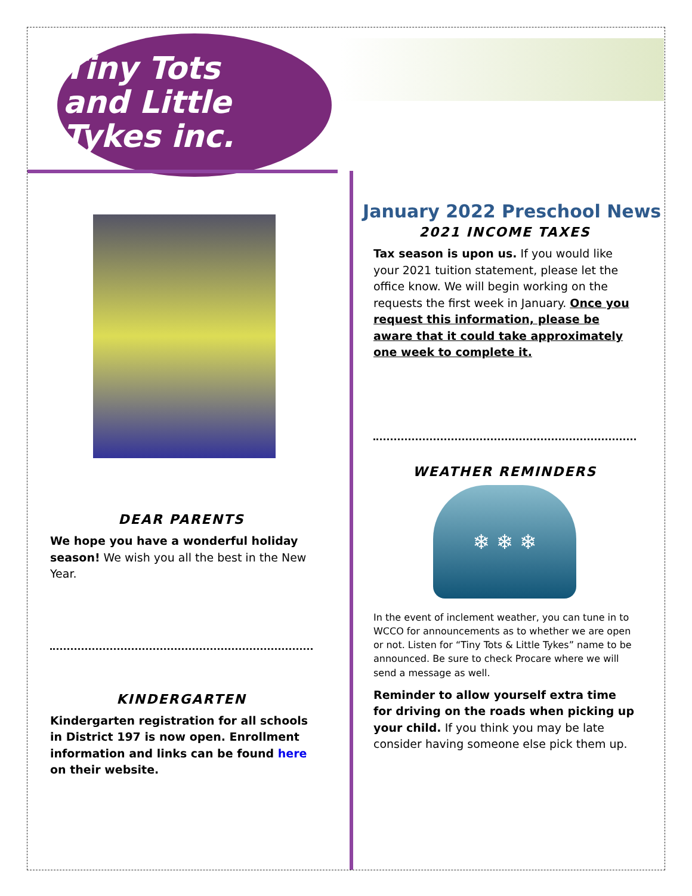Tiny Tots
and Little Tykes inc.
January 2022 Preschool News
DEAR PARENTS
We hope you have a wonderful holiday season! We wish you all the best in the New Year.
KINDERGARTEN
Kindergarten registration for all schools in District 197 is now open. Enrollment information and links can be found here on their website.
2021 INCOME TAXES
Tax season is upon us. If you would like your 2021 tuition statement, please let the office know. We will begin working on the requests the first week in January. Once you request this information, please be aware that it could take approximately one week to complete it.
WEATHER REMINDERS
❄ ❄ ❄
In the event of inclement weather, you can tune in to WCCO for announcements as to whether we are open or not. Listen for “Tiny Tots & Little Tykes” name to be announced. Be sure to check Procare where we will send a message as well.
Reminder to allow yourself extra time for driving on the roads when picking up your child. If you think you may be late consider having someone else pick them up.